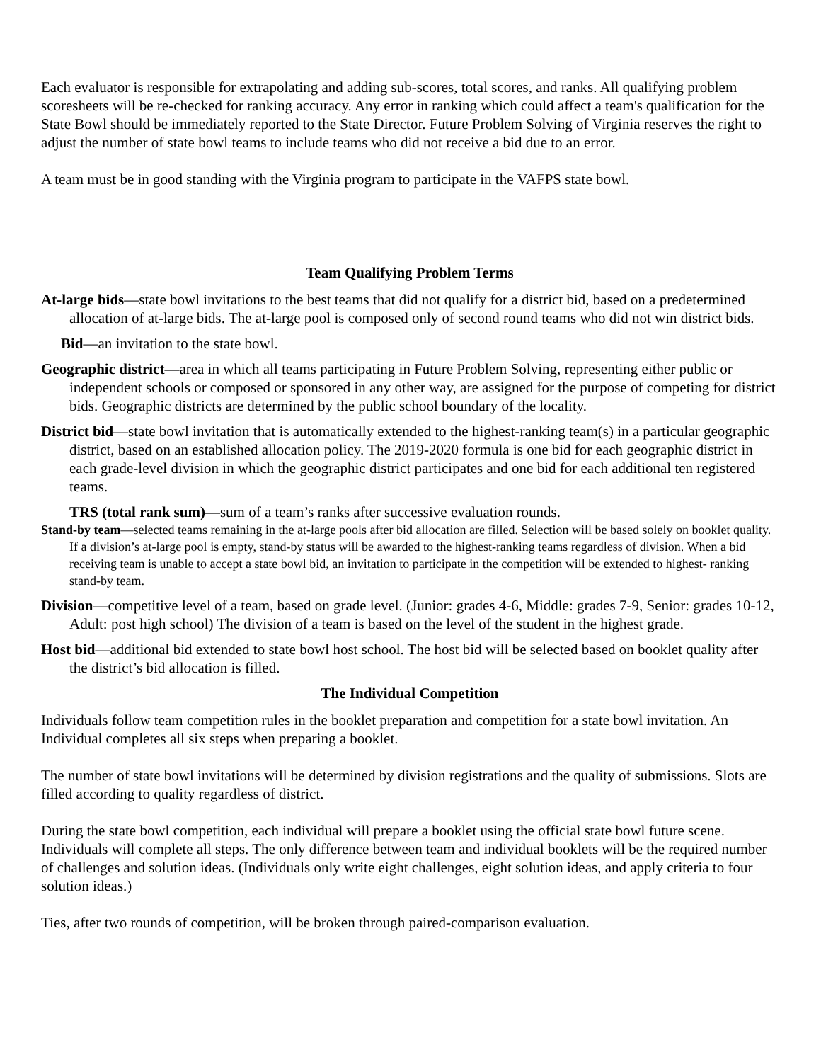Each evaluator is responsible for extrapolating and adding sub-scores, total scores, and ranks. All qualifying problem scoresheets will be re-checked for ranking accuracy. Any error in ranking which could affect a team's qualification for the State Bowl should be immediately reported to the State Director. Future Problem Solving of Virginia reserves the right to adjust the number of state bowl teams to include teams who did not receive a bid due to an error.
A team must be in good standing with the Virginia program to participate in the VAFPS state bowl.
Team Qualifying Problem Terms
At-large bids—state bowl invitations to the best teams that did not qualify for a district bid, based on a predetermined allocation of at-large bids. The at-large pool is composed only of second round teams who did not win district bids.
Bid—an invitation to the state bowl.
Geographic district—area in which all teams participating in Future Problem Solving, representing either public or independent schools or composed or sponsored in any other way, are assigned for the purpose of competing for district bids. Geographic districts are determined by the public school boundary of the locality.
District bid—state bowl invitation that is automatically extended to the highest-ranking team(s) in a particular geographic district, based on an established allocation policy. The 2019-2020 formula is one bid for each geographic district in each grade-level division in which the geographic district participates and one bid for each additional ten registered teams.
TRS (total rank sum)—sum of a team’s ranks after successive evaluation rounds.
Stand-by team—selected teams remaining in the at-large pools after bid allocation are filled. Selection will be based solely on booklet quality. If a division’s at-large pool is empty, stand-by status will be awarded to the highest-ranking teams regardless of division. When a bid receiving team is unable to accept a state bowl bid, an invitation to participate in the competition will be extended to highest- ranking stand-by team.
Division—competitive level of a team, based on grade level. (Junior: grades 4-6, Middle: grades 7-9, Senior: grades 10-12, Adult: post high school) The division of a team is based on the level of the student in the highest grade.
Host bid—additional bid extended to state bowl host school. The host bid will be selected based on booklet quality after the district’s bid allocation is filled.
The Individual Competition
Individuals follow team competition rules in the booklet preparation and competition for a state bowl invitation. An Individual completes all six steps when preparing a booklet.
The number of state bowl invitations will be determined by division registrations and the quality of submissions. Slots are filled according to quality regardless of district.
During the state bowl competition, each individual will prepare a booklet using the official state bowl future scene. Individuals will complete all steps. The only difference between team and individual booklets will be the required number of challenges and solution ideas. (Individuals only write eight challenges, eight solution ideas, and apply criteria to four solution ideas.)
Ties, after two rounds of competition, will be broken through paired-comparison evaluation.